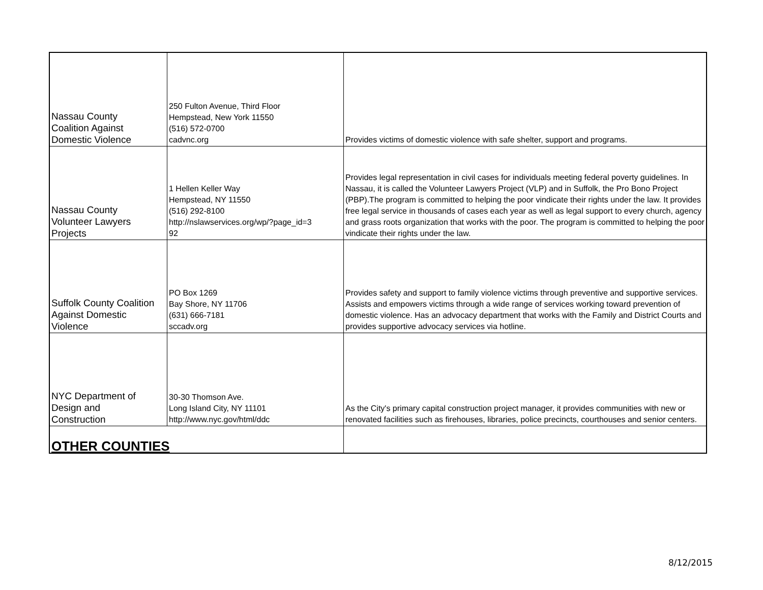| Nassau County Coalition Against Domestic Violence | 250 Fulton Avenue, Third Floor Hempstead, New York 11550 (516) 572-0700 cadvnc.org | Provides victims of domestic violence with safe shelter, support and programs. |
| Nassau County Volunteer Lawyers Projects | 1 Hellen Keller Way Hempstead, NY 11550 (516) 292-8100 http://nslawservices.org/wp/?page_id=3 92 | Provides legal representation in civil cases for individuals meeting federal poverty guidelines. In Nassau, it is called the Volunteer Lawyers Project (VLP) and in Suffolk, the Pro Bono Project (PBP).The program is committed to helping the poor vindicate their rights under the law. It provides free legal service in thousands of cases each year as well as legal support to every church, agency and grass roots organization that works with the poor. The program is committed to helping the poor vindicate their rights under the law. |
| Suffolk County Coalition Against Domestic Violence | PO Box 1269 Bay Shore, NY 11706 (631) 666-7181 sccadv.org | Provides safety and support to family violence victims through preventive and supportive services. Assists and empowers victims through a wide range of services working toward prevention of domestic violence. Has an advocacy department that works with the Family and District Courts and provides supportive advocacy services via hotline. |
| NYC Department of Design and Construction | 30-30 Thomson Ave. Long Island City, NY 11101 http://www.nyc.gov/html/ddc | As the City's primary capital construction project manager, it provides communities with new or renovated facilities such as firehouses, libraries, police precincts, courthouses and senior centers. |
| OTHER COUNTIES | | |
8/12/2015